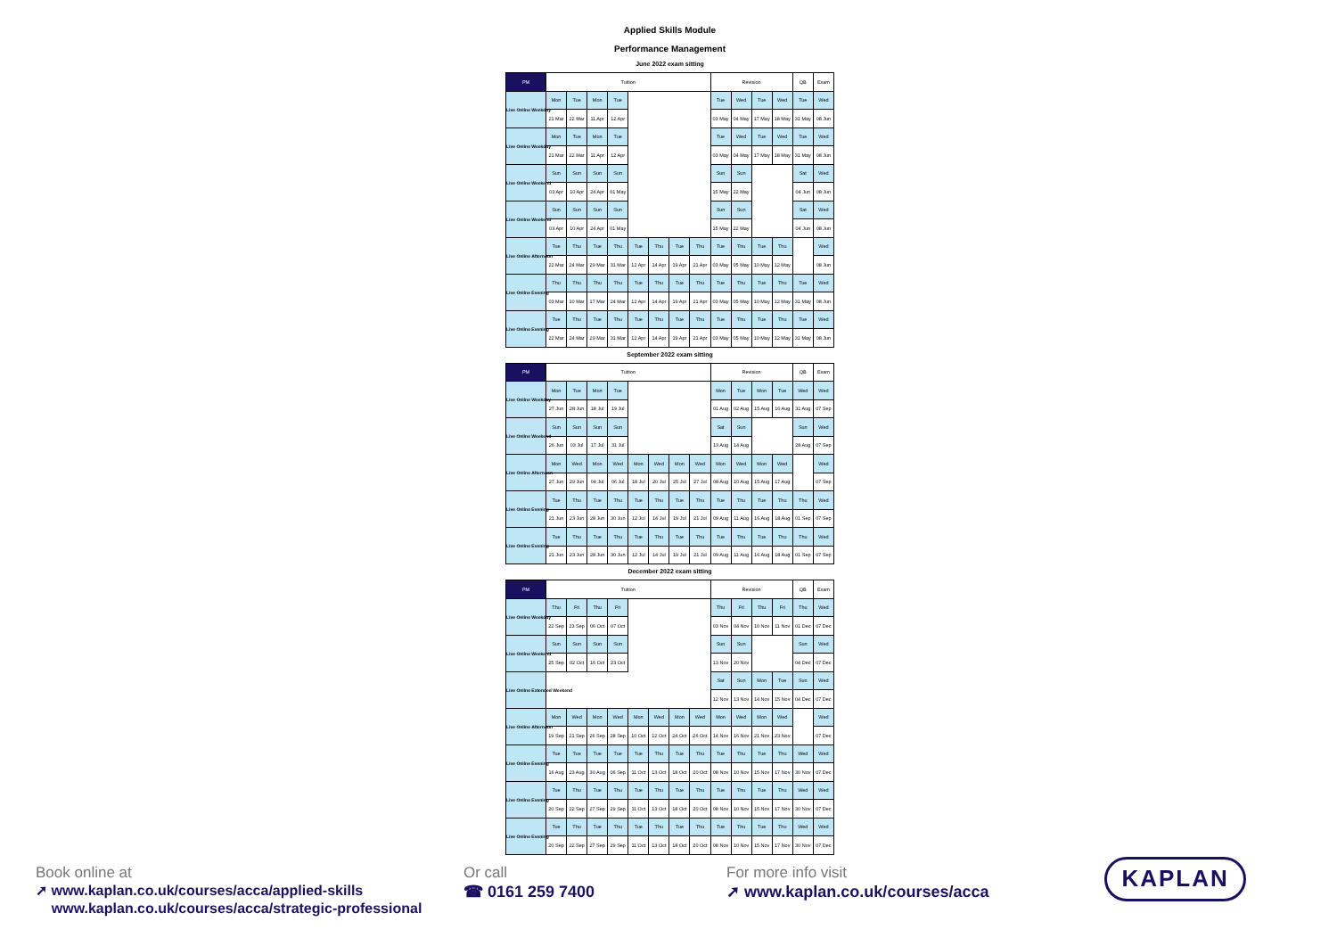Applied Skills Module
Performance Management
June 2022 exam sitting
| PM | Tuition | | | | | | | | Revision | | | | QB | Exam |
| --- | --- | --- | --- | --- | --- | --- | --- | --- | --- | --- | --- | --- | --- | --- |
| Live Online Weekday | Mon | Tue | Mon | Tue | | | | | Tue | Wed | Tue | Wed | Tue | Wed |
| | 21 Mar | 22 Mar | 11 Apr | 12 Apr | | | | | 03 May | 04 May | 17 May | 18 May | 31 May | 08 Jun |
| Live Online Weekday | Mon | Tue | Mon | Tue | | | | | Tue | Wed | Tue | Wed | Tue | Wed |
| | 21 Mar | 22 Mar | 11 Apr | 12 Apr | | | | | 03 May | 04 May | 17 May | 18 May | 31 May | 08 Jun |
| Live Online Weekend | Sun | Sun | Sun | Sun | | | | | Sun | Sun | | | Sat | Wed |
| | 03 Apr | 10 Apr | 24 Apr | 01 May | | | | | 15 May | 22 May | | | 04 Jun | 08 Jun |
| Live Online Weekend | Sun | Sun | Sun | Sun | | | | | Sun | Sun | | | Sat | Wed |
| | 03 Apr | 10 Apr | 24 Apr | 01 May | | | | | 15 May | 22 May | | | 04 Jun | 08 Jun |
| Live Online Afternoon | Tue | Thu | Tue | Thu | Tue | Thu | Tue | Thu | Tue | Thu | Tue | Thu | | Wed |
| | 22 Mar | 24 Mar | 29 Mar | 31 Mar | 12 Apr | 14 Apr | 19 Apr | 21 Apr | 03 May | 05 May | 10 May | 12 May | | 08 Jun |
| Live Online Evening | Thu | Thu | Thu | Thu | Tue | Thu | Tue | Thu | Tue | Thu | Tue | Thu | Tue | Wed |
| | 03 Mar | 10 Mar | 17 Mar | 24 Mar | 12 Apr | 14 Apr | 19 Apr | 21 Apr | 03 May | 05 May | 10 May | 12 May | 31 May | 08 Jun |
| Live Online Evening | Tue | Thu | Tue | Thu | Tue | Thu | Tue | Thu | Tue | Thu | Tue | Thu | Tue | Wed |
| | 22 Mar | 24 Mar | 29 Mar | 31 Mar | 12 Apr | 14 Apr | 19 Apr | 21 Apr | 03 May | 05 May | 10 May | 12 May | 31 May | 08 Jun |
September 2022 exam sitting
| PM | Tuition | | | | | | | | Revision | | | | QB | Exam |
| --- | --- | --- | --- | --- | --- | --- | --- | --- | --- | --- | --- | --- | --- | --- |
| Live Online Weekday | Mon | Tue | Mon | Tue | | | | | Mon | Tue | Mon | Tue | Wed | Wed |
| | 27 Jun | 28 Jun | 18 Jul | 19 Jul | | | | | 01 Aug | 02 Aug | 15 Aug | 16 Aug | 31 Aug | 07 Sep |
| Live Online Weekend | Sun | Sun | Sun | Sun | | | | | Sat | Sun | | | Sun | Wed |
| | 26 Jun | 03 Jul | 17 Jul | 31 Jul | | | | | 13 Aug | 14 Aug | | | 28 Aug | 07 Sep |
| Live Online Afternoon | Mon | Wed | Mon | Wed | Mon | Wed | Mon | Wed | Mon | Wed | Mon | Wed | | Wed |
| | 27 Jun | 29 Jun | 04 Jul | 06 Jul | 18 Jul | 20 Jul | 25 Jul | 27 Jul | 08 Aug | 10 Aug | 15 Aug | 17 Aug | | 07 Sep |
| Live Online Evening | Tue | Thu | Tue | Thu | Tue | Thu | Tue | Thu | Tue | Thu | Tue | Thu | Thu | Wed |
| | 21 Jun | 23 Jun | 28 Jun | 30 Jun | 12 Jul | 14 Jul | 19 Jul | 21 Jul | 09 Aug | 11 Aug | 16 Aug | 18 Aug | 01 Sep | 07 Sep |
| Live Online Evening | Tue | Thu | Tue | Thu | Tue | Thu | Tue | Thu | Tue | Thu | Tue | Thu | Thu | Wed |
| | 21 Jun | 23 Jun | 28 Jun | 30 Jun | 12 Jul | 14 Jul | 19 Jul | 21 Jul | 09 Aug | 11 Aug | 16 Aug | 18 Aug | 01 Sep | 07 Sep |
December 2022 exam sitting
| PM | Tuition | | | | | | | | Revision | | | | QB | Exam |
| --- | --- | --- | --- | --- | --- | --- | --- | --- | --- | --- | --- | --- | --- | --- |
| Live Online Weekday | Thu | Fri | Thu | Fri | | | | | Thu | Fri | Thu | Fri | Thu | Wed |
| | 22 Sep | 23 Sep | 06 Oct | 07 Oct | | | | | 03 Nov | 04 Nov | 10 Nov | 11 Nov | 01 Dec | 07 Dec |
| Live Online Weekend | Sun | Sun | Sun | Sun | | | | | Sun | Sun | | | Sun | Wed |
| | 25 Sep | 02 Oct | 16 Oct | 23 Oct | | | | | 13 Nov | 20 Nov | | | 04 Dec | 07 Dec |
| Live Online Extended Weekend | | | | | | | | | Sat | Sun | Mon | Tue | Sun | Wed |
| | | | | | | | | | 12 Nov | 13 Nov | 14 Nov | 15 Nov | 04 Dec | 07 Dec |
| Live Online Afternoon | Mon | Wed | Mon | Wed | Mon | Wed | Mon | Wed | Mon | Wed | Mon | Wed | | Wed |
| | 19 Sep | 21 Sep | 26 Sep | 28 Sep | 10 Oct | 12 Oct | 24 Oct | 26 Oct | 14 Nov | 16 Nov | 21 Nov | 23 Nov | | 07 Dec |
| Live Online Evening | Tue | Tue | Tue | Tue | Tue | Thu | Tue | Thu | Tue | Thu | Tue | Thu | Wed | Wed |
| | 16 Aug | 23 Aug | 30 Aug | 06 Sep | 11 Oct | 13 Oct | 18 Oct | 20 Oct | 08 Nov | 10 Nov | 15 Nov | 17 Nov | 30 Nov | 07 Dec |
| Live Online Evening | Tue | Thu | Tue | Thu | Tue | Thu | Tue | Thu | Tue | Thu | Tue | Thu | Wed | Wed |
| | 20 Sep | 22 Sep | 27 Sep | 29 Sep | 11 Oct | 13 Oct | 18 Oct | 20 Oct | 08 Nov | 10 Nov | 15 Nov | 17 Nov | 30 Nov | 07 Dec |
| Live Online Evening | Tue | Thu | Tue | Thu | Tue | Thu | Tue | Thu | Tue | Thu | Tue | Thu | Wed | Wed |
| | 20 Sep | 22 Sep | 27 Sep | 29 Sep | 11 Oct | 13 Oct | 18 Oct | 20 Oct | 08 Nov | 10 Nov | 15 Nov | 17 Nov | 30 Nov | 07 Dec |
Book online at
➚ www.kaplan.co.uk/courses/acca/applied-skills
www.kaplan.co.uk/courses/acca/strategic-professional
Or call
☎ 0161 259 7400
For more info visit
➚ www.kaplan.co.uk/courses/acca
KAPLAN